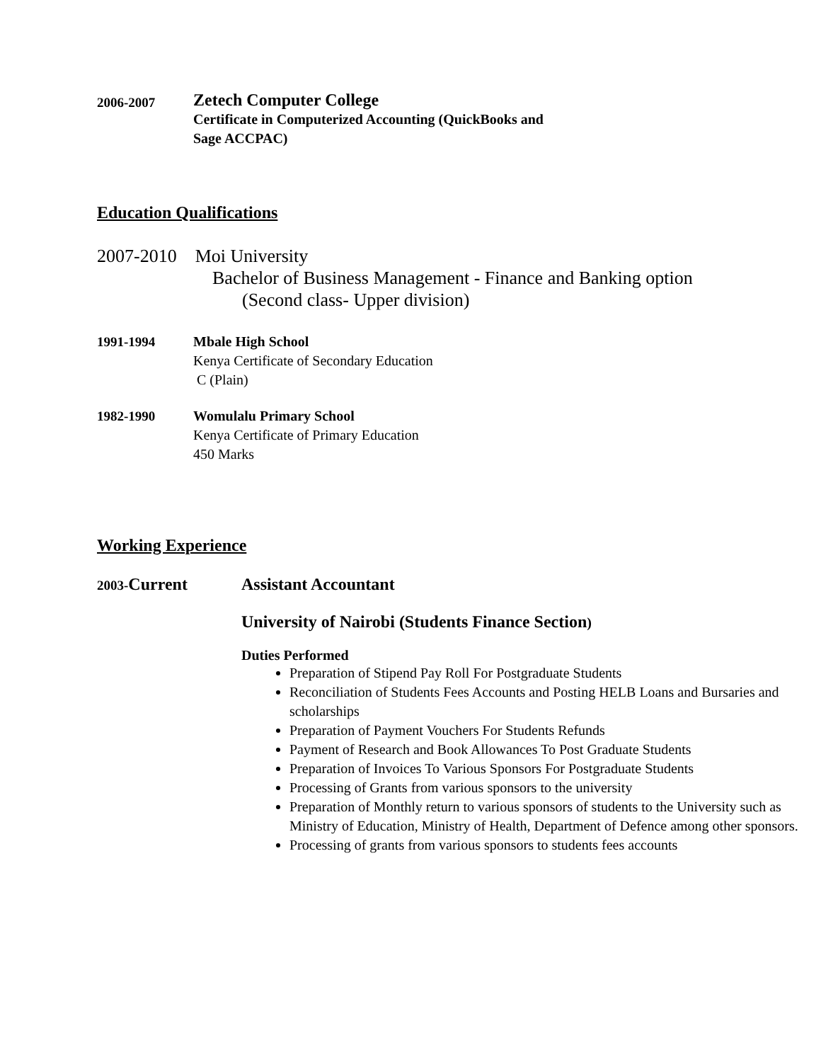2006-2007
Zetech Computer College
Certificate in Computerized Accounting (QuickBooks and
Sage ACCPAC)
Education Qualifications
2007-2010 Moi University
Bachelor of Business Management - Finance and Banking option
(Second class- Upper division)
1991-1994 Mbale High School
Kenya Certificate of Secondary Education
C (Plain)
1982-1990 Womulalu Primary School
Kenya Certificate of Primary Education
450 Marks
Working Experience
2003-Current Assistant Accountant
University of Nairobi (Students Finance Section)
Duties Performed
Preparation of Stipend Pay Roll For Postgraduate Students
Reconciliation of Students Fees Accounts and Posting HELB Loans and Bursaries and scholarships
Preparation of Payment Vouchers For Students Refunds
Payment of Research and Book Allowances To Post Graduate Students
Preparation of Invoices To Various Sponsors For Postgraduate Students
Processing of Grants from various sponsors to the university
Preparation of Monthly return to various sponsors of students to the University such as Ministry of Education, Ministry of Health, Department of Defence among other sponsors.
Processing of grants from various sponsors to students fees accounts